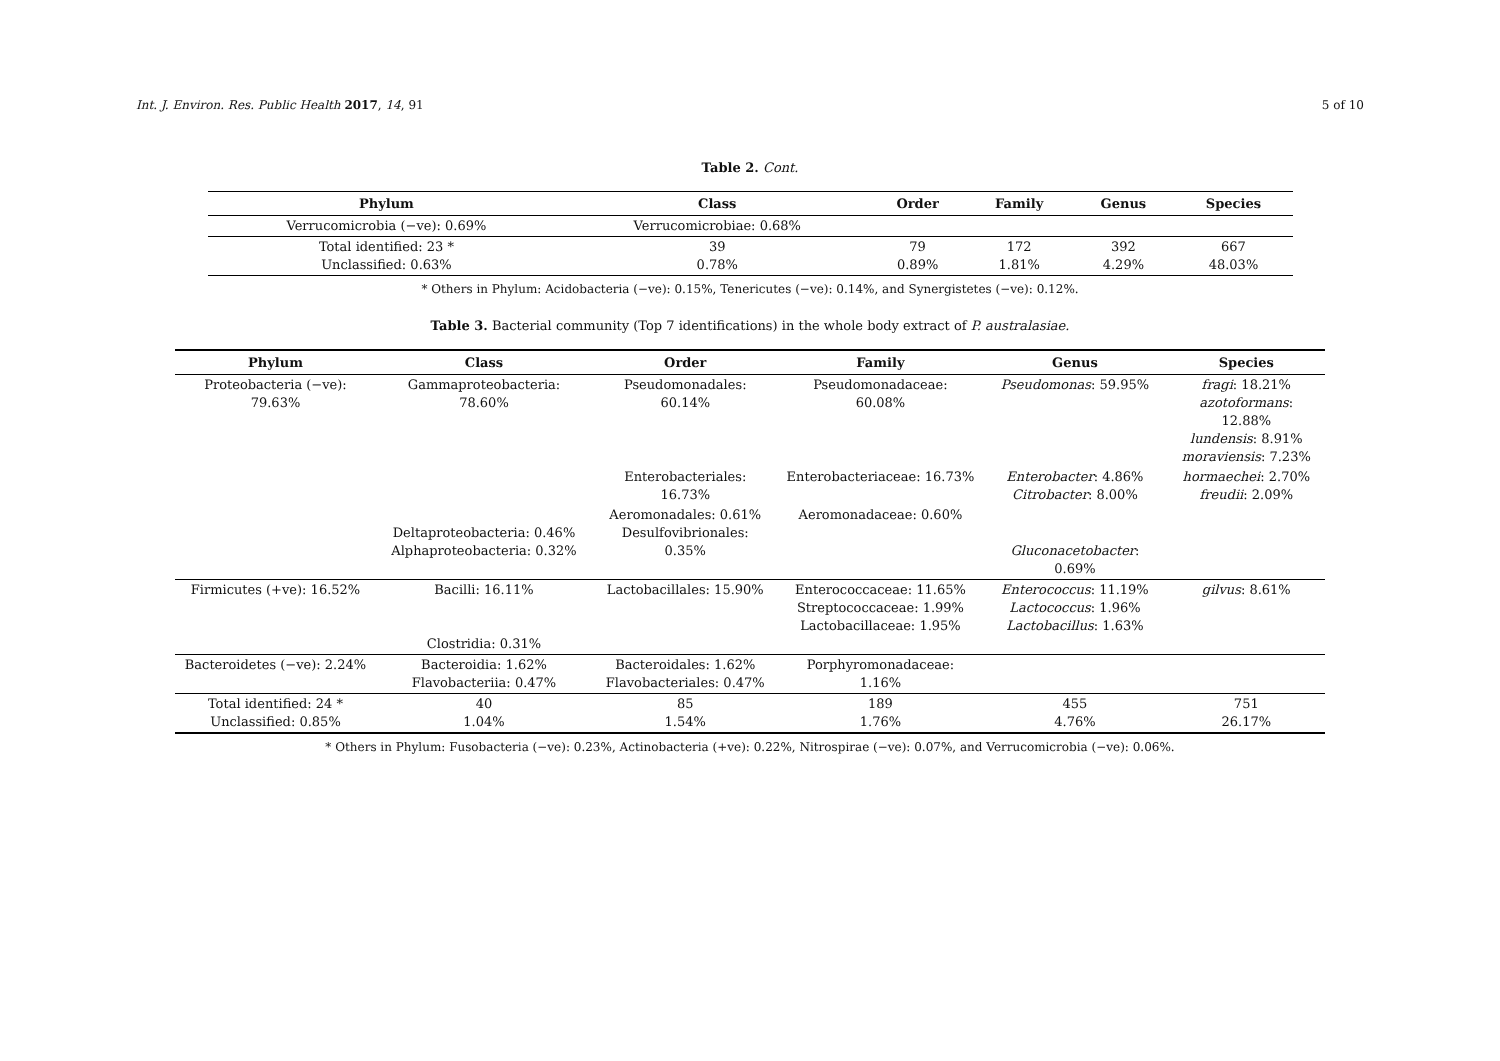Int. J. Environ. Res. Public Health 2017, 14, 91 5 of 10
Table 2. Cont.
| Phylum | Class | Order | Family | Genus | Species |
| --- | --- | --- | --- | --- | --- |
| Verrucomicrobia (−ve): 0.69% | Verrucomicrobiae: 0.68% | | | | |
| Total identified: 23 * Unclassified: 0.63% | 39 0.78% | 79 0.89% | 172 1.81% | 392 4.29% | 667 48.03% |
* Others in Phylum: Acidobacteria (−ve): 0.15%, Tenericutes (−ve): 0.14%, and Synergistetes (−ve): 0.12%.
Table 3. Bacterial community (Top 7 identifications) in the whole body extract of P. australasiae.
| Phylum | Class | Order | Family | Genus | Species |
| --- | --- | --- | --- | --- | --- |
| Proteobacteria (−ve): 79.63% | Gammaproteobacteria: 78.60% | Pseudomonadales: 60.14% | Pseudomonadaceae: 60.08% | Pseudomonas : 59.95% | fragi : 18.21% azotoformans : 12.88% lundensis : 8.91% moraviensis : 7.23% |
| | | Enterobacteriales: 16.73% | Enterobacteriaceae: 16.73% | Enterobacter : 4.86% Citrobacter : 8.00% | hormaechei : 2.70% freudii : 2.09% |
| | Deltaproteobacteria: 0.46% Alphaproteobacteria: 0.32% | Aeromonadales: 0.61% Desulfovibrionales: 0.35% | Aeromonadaceae: 0.60% | Gluconacetobacter : 0.69% | |
| Firmicutes (+ve): 16.52% | Bacilli: 16.11% Clostridia: 0.31% | Lactobacillales: 15.90% | Enterococcaceae: 11.65% Streptococcaceae: 1.99% Lactobacillaceae: 1.95% | Enterococcus : 11.19% Lactococcus : 1.96% Lactobacillus : 1.63% | gilvus : 8.61% |
| Bacteroidetes (−ve): 2.24% | Bacteroidia: 1.62% Flavobacteriia: 0.47% | Bacteroidales: 1.62% Flavobacteriales: 0.47% | Porphyromonadaceae: 1.16% | | |
| Total identified: 24 * Unclassified: 0.85% | 40 1.04% | 85 1.54% | 189 1.76% | 455 4.76% | 751 26.17% |
* Others in Phylum: Fusobacteria (−ve): 0.23%, Actinobacteria (+ve): 0.22%, Nitrospirae (−ve): 0.07%, and Verrucomicrobia (−ve): 0.06%.